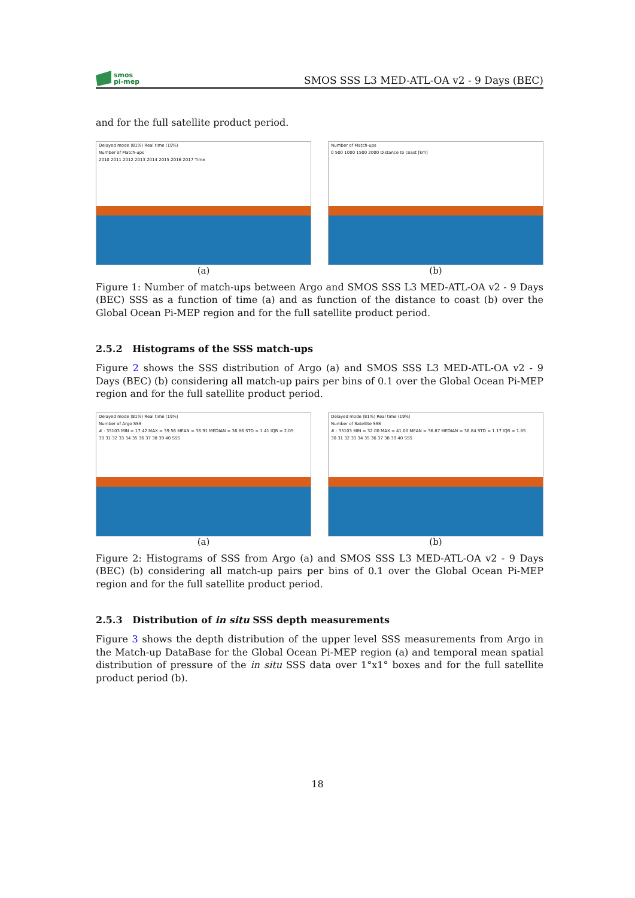smos
pi-mep
SMOS SSS L3 MED-ATL-OA v2 - 9 Days (BEC)
and for the full satellite product period.
Delayed mode (81%) Real time (19%)
Number of Match-ups
2010 2011 2012 2013 2014 2015 2016 2017 Time
(a)
Number of Match-ups
0 500 1000 1500 2000 Distance to coast [km]
(b)
Figure 1: Number of match-ups between Argo and SMOS SSS L3 MED-ATL-OA v2 - 9 Days (BEC) SSS as a function of time (a) and as function of the distance to coast (b) over the Global Ocean Pi-MEP region and for the full satellite product period.
2.5.2 Histograms of the SSS match-ups
Figure 2 shows the SSS distribution of Argo (a) and SMOS SSS L3 MED-ATL-OA v2 - 9 Days (BEC) (b) considering all match-up pairs per bins of 0.1 over the Global Ocean Pi-MEP region and for the full satellite product period.
Delayed mode (81%) Real time (19%)
Number of Argo SSS
# : 35103 MIN = 17.42 MAX = 39.56 MEAN = 36.91 MEDIAN = 36.86 STD = 1.41 IQR = 2.05
30 31 32 33 34 35 36 37 38 39 40 SSS
(a)
Delayed mode (81%) Real time (19%)
Number of Satellite SSS
# : 35103 MIN = 32.00 MAX = 41.00 MEAN = 36.87 MEDIAN = 36.84 STD = 1.17 IQR = 1.85
30 31 32 33 34 35 36 37 38 39 40 SSS
(b)
Figure 2: Histograms of SSS from Argo (a) and SMOS SSS L3 MED-ATL-OA v2 - 9 Days (BEC) (b) considering all match-up pairs per bins of 0.1 over the Global Ocean Pi-MEP region and for the full satellite product period.
2.5.3 Distribution of in situ SSS depth measurements
Figure 3 shows the depth distribution of the upper level SSS measurements from Argo in the Match-up DataBase for the Global Ocean Pi-MEP region (a) and temporal mean spatial distribution of pressure of the in situ SSS data over 1°x1° boxes and for the full satellite product period (b).
18